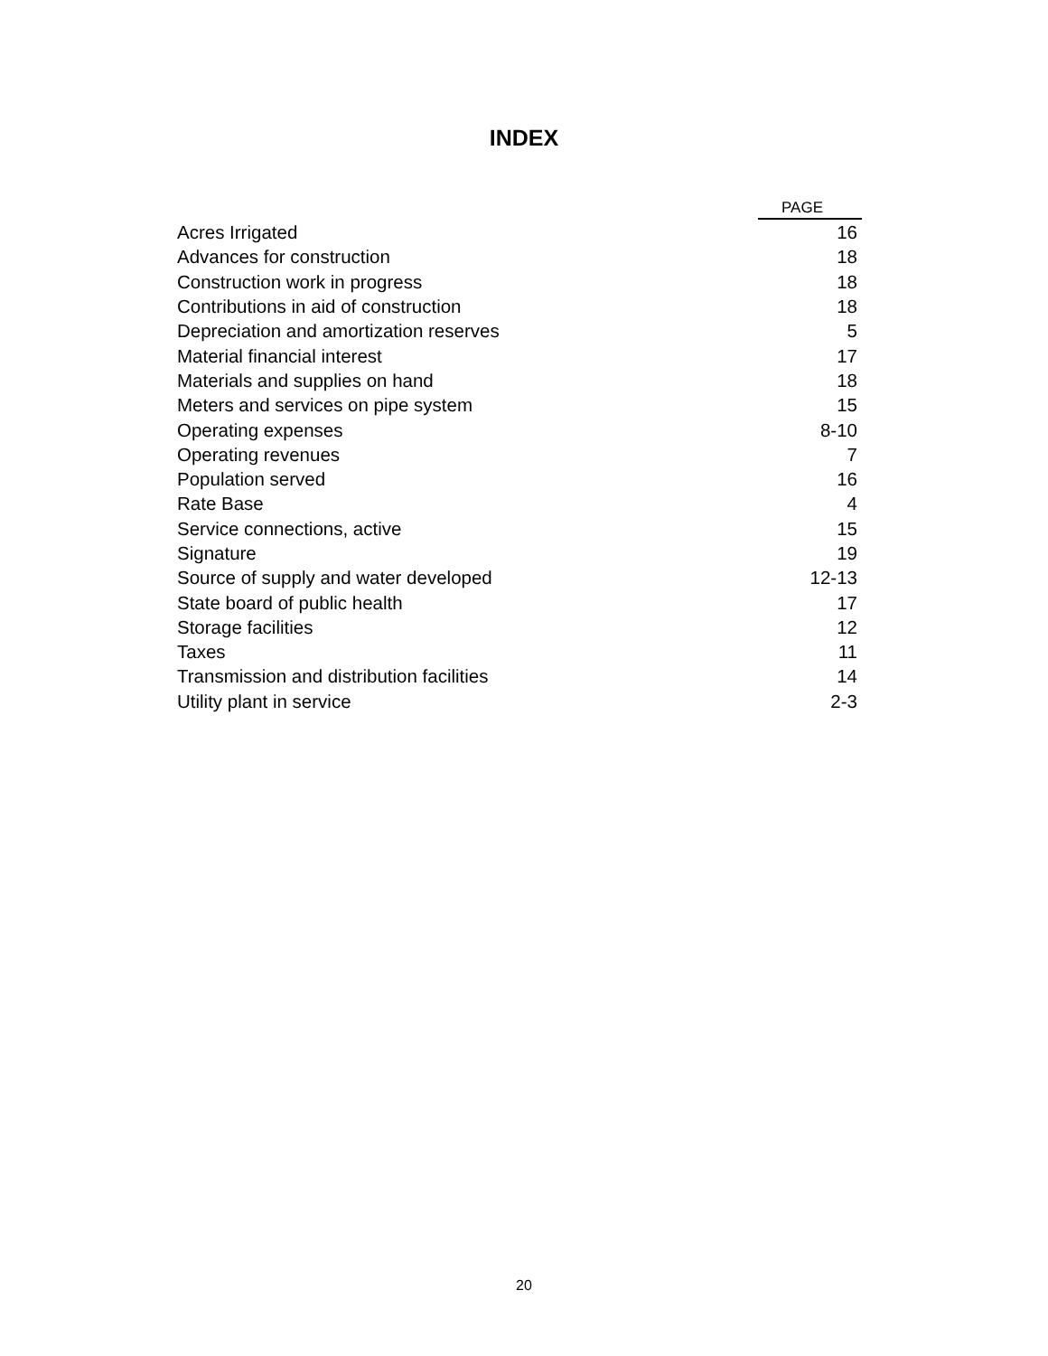INDEX
| | PAGE |
| --- | --- |
| Acres Irrigated | 16 |
| Advances for construction | 18 |
| Construction work in progress | 18 |
| Contributions in aid of construction | 18 |
| Depreciation and amortization reserves | 5 |
| Material financial interest | 17 |
| Materials and supplies on hand | 18 |
| Meters and services on pipe system | 15 |
| Operating expenses | 8-10 |
| Operating revenues | 7 |
| Population served | 16 |
| Rate Base | 4 |
| Service connections, active | 15 |
| Signature | 19 |
| Source of supply and water developed | 12-13 |
| State board of public health | 17 |
| Storage facilities | 12 |
| Taxes | 11 |
| Transmission and distribution facilities | 14 |
| Utility plant in service | 2-3 |
20